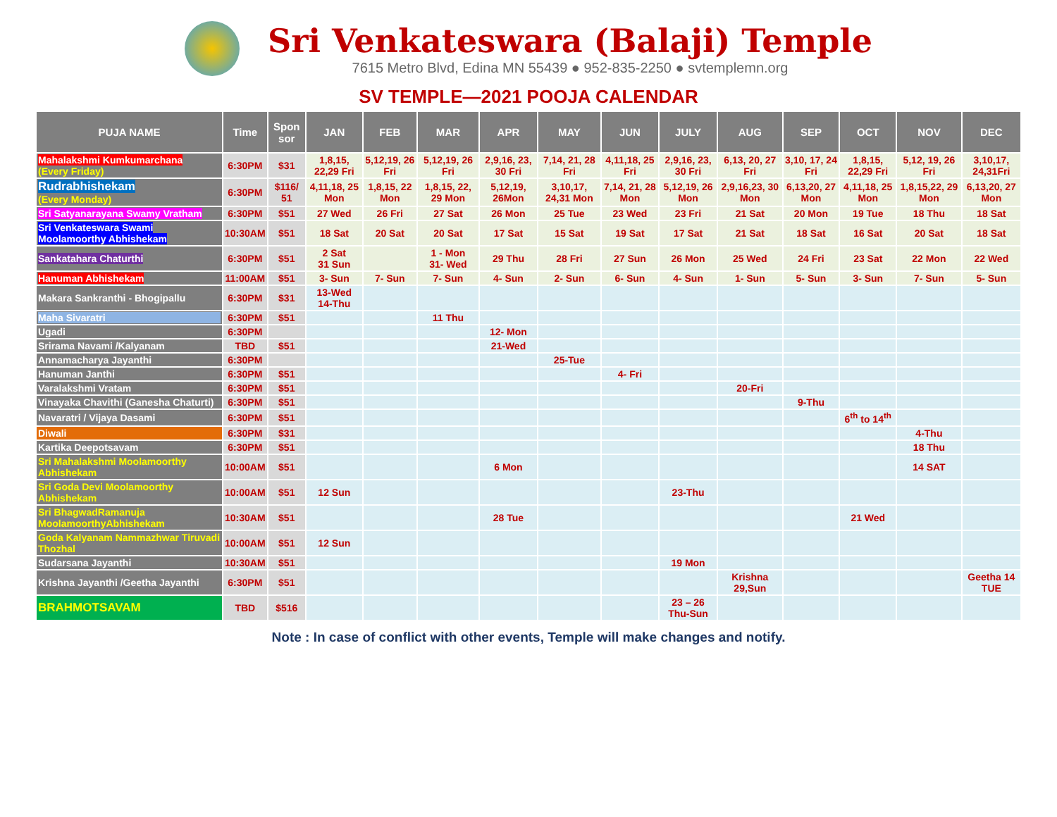Sri Venkateswara (Balaji) Temple
7615 Metro Blvd, Edina MN 55439 ● 952-835-2250 ● svtemplemn.org
SV TEMPLE—2021 POOJA CALENDAR
| PUJA NAME | Time | Spon sor | JAN | FEB | MAR | APR | MAY | JUN | JULY | AUG | SEP | OCT | NOV | DEC |
| --- | --- | --- | --- | --- | --- | --- | --- | --- | --- | --- | --- | --- | --- | --- |
| Mahalakshmi Kumkumarchana (Every Friday) | 6:30PM | $31 | 1,8,15, 22,29 Fri | 5,12,19, 26 Fri | 5,12,19, 26 Fri | 2,9,16, 23, 30 Fri | 7,14, 21, 28 Fri | 4,11,18, 25 Fri | 2,9,16, 23, 30 Fri | 6,13, 20, 27 Fri | 3,10, 17, 24 Fri | 1,8,15, 22,29 Fri | 5,12, 19, 26 Fri | 3,10,17, 24,31Fri |
| Rudrabhishekam (Every Monday) | 6:30PM | $116/ 51 | 4,11,18, 25 Mon | 1,8,15, 22 Mon | 1,8,15, 22, 29 Mon | 5,12,19, 26Mon | 3,10,17, 24,31 Mon | 7,14, 21, 28 Mon | 5,12,19, 26 Mon | 2,9,16,23, 30 Mon | 6,13,20, 27 Mon | 4,11,18, 25 Mon | 1,8,15,22, 29 Mon | 6,13,20, 27 Mon |
| Sri Satyanarayana Swamy Vratham | 6:30PM | $51 | 27 Wed | 26 Fri | 27 Sat | 26 Mon | 25 Tue | 23 Wed | 23 Fri | 21 Sat | 20 Mon | 19 Tue | 18 Thu | 18 Sat |
| Sri Venkateswara Swami Moolamoorthy Abhishekam | 10:30AM | $51 | 18 Sat | 20 Sat | 20 Sat | 17 Sat | 15 Sat | 19 Sat | 17 Sat | 21 Sat | 18 Sat | 16 Sat | 20 Sat | 18 Sat |
| Sankatahara Chaturthi | 6:30PM | $51 | 2 Sat 31 Sun | | 1 - Mon 31- Wed | 29 Thu | 28 Fri | 27 Sun | 26 Mon | 25 Wed | 24 Fri | 23 Sat | 22 Mon | 22 Wed |
| Hanuman Abhishekam | 11:00AM | $51 | 3- Sun | 7- Sun | 7- Sun | 4- Sun | 2- Sun | 6- Sun | 4- Sun | 1- Sun | 5- Sun | 3- Sun | 7- Sun | 5- Sun |
| Makara Sankranthi - Bhogipallu | 6:30PM | $31 | 13-Wed 14-Thu | | | | | | | | | | | |
| Maha Sivaratri | 6:30PM | $51 | | | 11 Thu | | | | | | | | | |
| Ugadi | 6:30PM | | | | | 12- Mon | | | | | | | | |
| Srirama Navami /Kalyanam | TBD | $51 | | | | 21-Wed | | | | | | | | |
| Annamacharya Jayanthi | 6:30PM | | | | | | 25-Tue | | | | | | | |
| Hanuman Janthi | 6:30PM | $51 | | | | | | 4- Fri | | | | | | |
| Varalakshmi Vratam | 6:30PM | $51 | | | | | | | | 20-Fri | | | | |
| Vinayaka Chavithi (Ganesha Chaturti) | 6:30PM | $51 | | | | | | | | | 9-Thu | | | |
| Navaratri / Vijaya Dasami | 6:30PM | $51 | | | | | | | | | | 6<sup>th</sup> to 14<sup>th</sup> | | |
| Diwali | 6:30PM | $31 | | | | | | | | | | | 4-Thu | |
| Kartika Deepotsavam | 6:30PM | $51 | | | | | | | | | | | 18 Thu | |
| Sri Mahalakshmi Moolamoorthy Abhishekam | 10:00AM | $51 | | | | 6 Mon | | | | | | | 14 SAT | |
| Sri Goda Devi Moolamoorthy Abhishekam | 10:00AM | $51 | 12 Sun | | | | | | 23-Thu | | | | | |
| Sri BhagwadRamanuja MoolamoorthyAbhishekam | 10:30AM | $51 | | | | 28 Tue | | | | | | 21 Wed | | |
| Goda Kalyanam Nammazhwar Tiruvadi Thozhal | 10:00AM | $51 | 12 Sun | | | | | | | | | | | |
| Sudarsana Jayanthi | 10:30AM | $51 | | | | | | | 19 Mon | | | | | |
| Krishna Jayanthi /Geetha Jayanthi | 6:30PM | $51 | | | | | | | | Krishna 29,Sun | | | | Geetha 14 TUE |
| BRAHMOTSAVAM | TBD | $516 | | | | | | | 23 – 26 Thu-Sun | | | | | |
Note : In case of conflict with other events, Temple will make changes and notify.